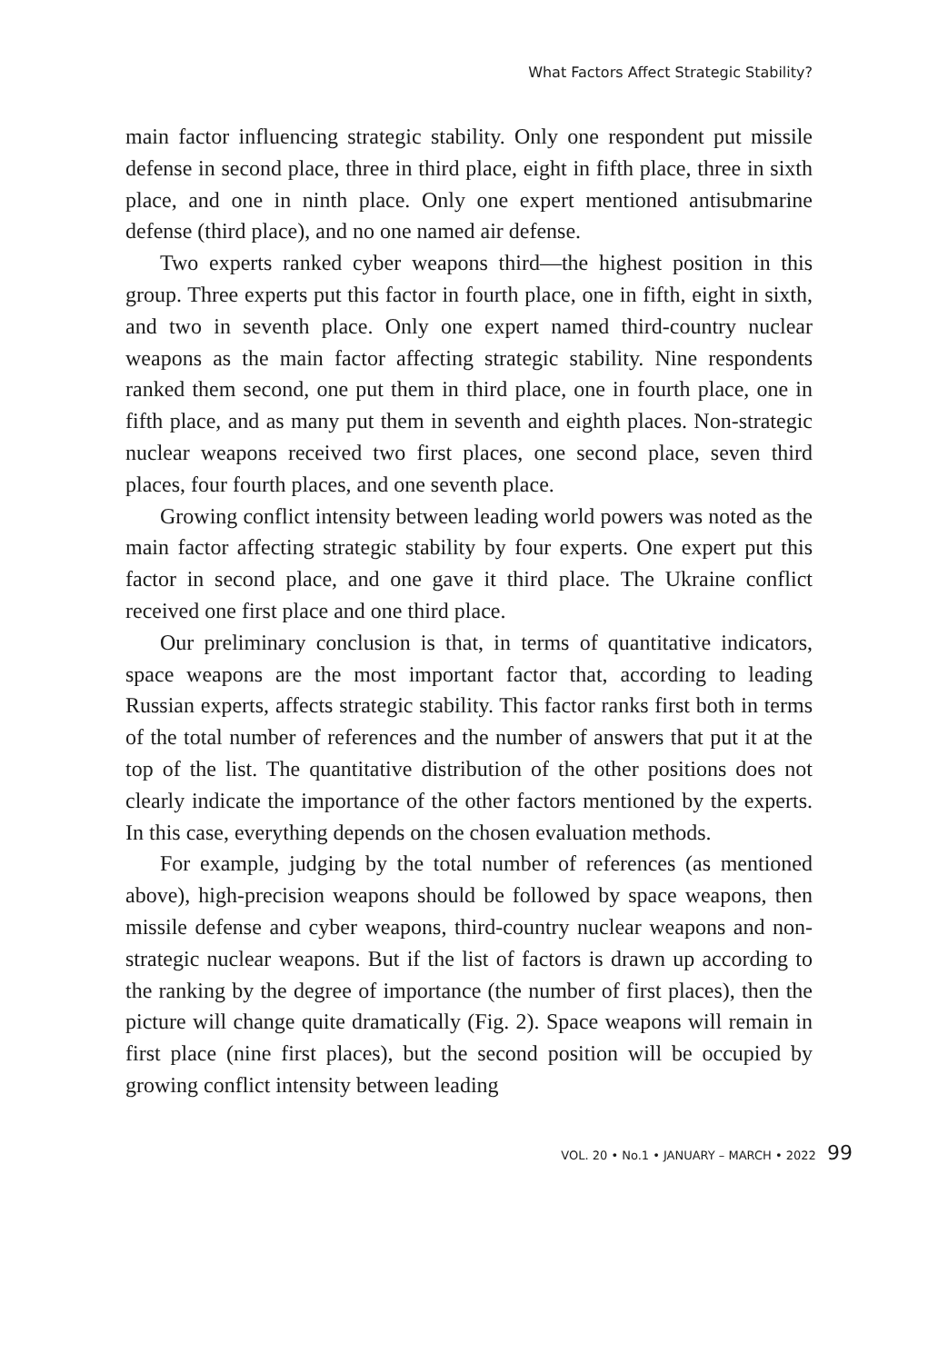What Factors Affect Strategic Stability?
main factor influencing strategic stability. Only one respondent put missile defense in second place, three in third place, eight in fifth place, three in sixth place, and one in ninth place. Only one expert mentioned antisubmarine defense (third place), and no one named air defense.
Two experts ranked cyber weapons third—the highest position in this group. Three experts put this factor in fourth place, one in fifth, eight in sixth, and two in seventh place. Only one expert named third-country nuclear weapons as the main factor affecting strategic stability. Nine respondents ranked them second, one put them in third place, one in fourth place, one in fifth place, and as many put them in seventh and eighth places. Non-strategic nuclear weapons received two first places, one second place, seven third places, four fourth places, and one seventh place.
Growing conflict intensity between leading world powers was noted as the main factor affecting strategic stability by four experts. One expert put this factor in second place, and one gave it third place. The Ukraine conflict received one first place and one third place.
Our preliminary conclusion is that, in terms of quantitative indicators, space weapons are the most important factor that, according to leading Russian experts, affects strategic stability. This factor ranks first both in terms of the total number of references and the number of answers that put it at the top of the list. The quantitative distribution of the other positions does not clearly indicate the importance of the other factors mentioned by the experts. In this case, everything depends on the chosen evaluation methods.
For example, judging by the total number of references (as mentioned above), high-precision weapons should be followed by space weapons, then missile defense and cyber weapons, third-country nuclear weapons and non-strategic nuclear weapons. But if the list of factors is drawn up according to the ranking by the degree of importance (the number of first places), then the picture will change quite dramatically (Fig. 2). Space weapons will remain in first place (nine first places), but the second position will be occupied by growing conflict intensity between leading
VOL. 20 • No.1 • JANUARY – MARCH • 2022 99